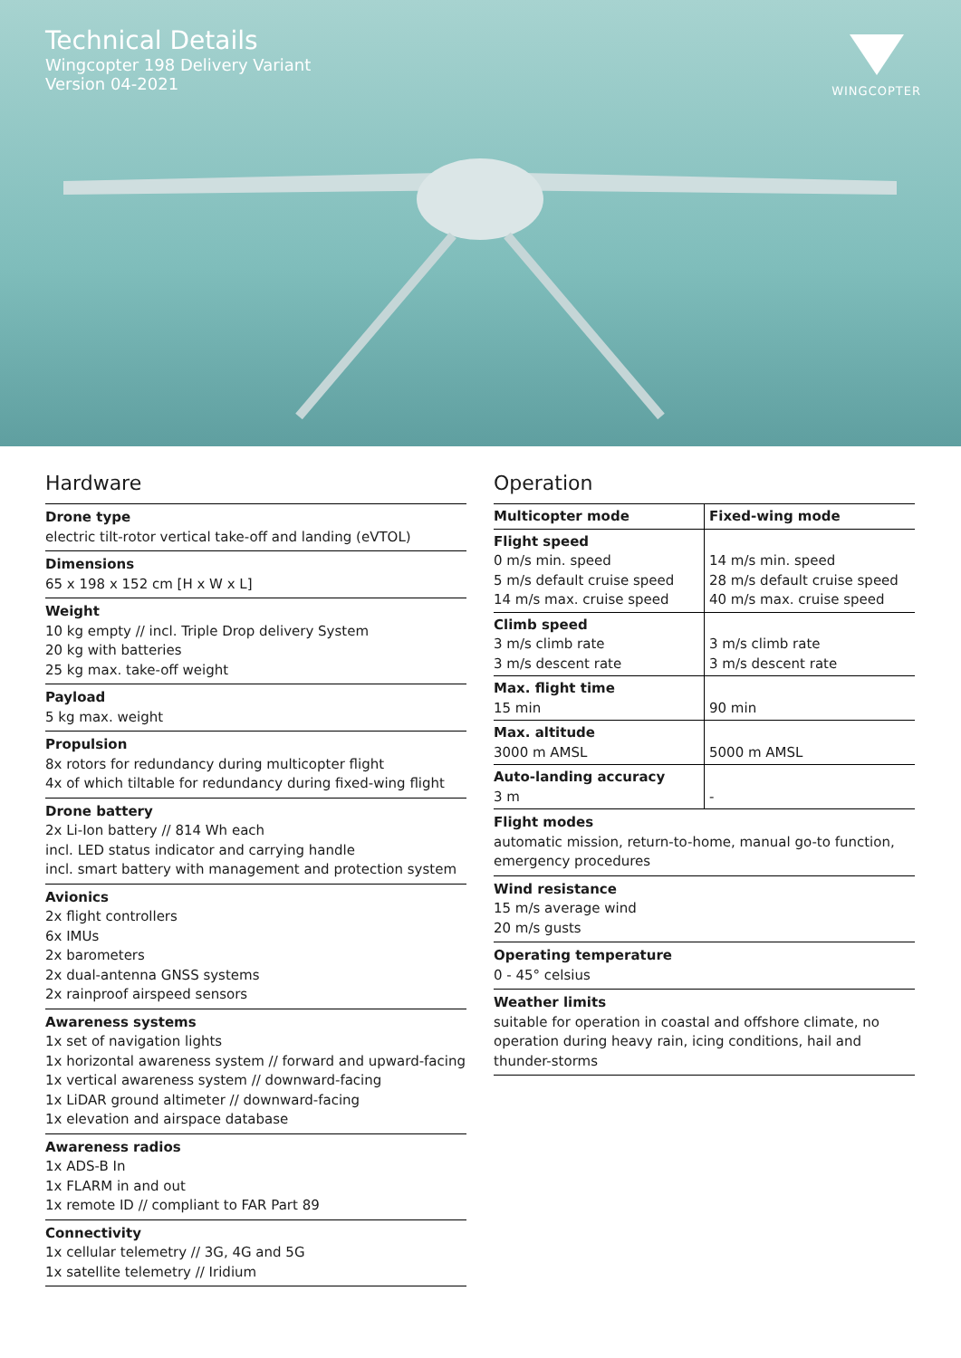Technical Details
Wingcopter 198 Delivery Variant
Version 04-2021
WINGCOPTER
Hardware
Drone type
electric tilt-rotor vertical take-off and landing (eVTOL)
Dimensions
65 x 198 x 152 cm [H x W x L]
Weight
10 kg empty // incl. Triple Drop delivery System
20 kg with batteries
25 kg max. take-off weight
Payload
5 kg max. weight
Propulsion
8x rotors for redundancy during multicopter flight
4x of which tiltable for redundancy during fixed-wing flight
Drone battery
2x Li-Ion battery // 814 Wh each
incl. LED status indicator and carrying handle
incl. smart battery with management and protection system
Avionics
2x flight controllers
6x IMUs
2x barometers
2x dual-antenna GNSS systems
2x rainproof airspeed sensors
Awareness systems
1x set of navigation lights
1x horizontal awareness system // forward and upward-facing
1x vertical awareness system // downward-facing
1x LiDAR ground altimeter // downward-facing
1x elevation and airspace database
Awareness radios
1x ADS-B In
1x FLARM in and out
1x remote ID // compliant to FAR Part 89
Connectivity
1x cellular telemetry // 3G, 4G and 5G
1x satellite telemetry // Iridium
Operation
| Multicopter mode | Fixed-wing mode |
| --- | --- |
| Flight speed 0 m/s min. speed 5 m/s default cruise speed 14 m/s max. cruise speed | 14 m/s min. speed 28 m/s default cruise speed 40 m/s max. cruise speed |
| Climb speed 3 m/s climb rate 3 m/s descent rate | 3 m/s climb rate 3 m/s descent rate |
| Max. flight time 15 min | 90 min |
| Max. altitude 3000 m AMSL | 5000 m AMSL |
| Auto-landing accuracy 3 m | - |
Flight modes
automatic mission, return-to-home, manual go-to function, emergency procedures
Wind resistance
15 m/s average wind
20 m/s gusts
Operating temperature
0 - 45° celsius
Weather limits
suitable for operation in coastal and offshore climate, no operation during heavy rain, icing conditions, hail and thunder-storms